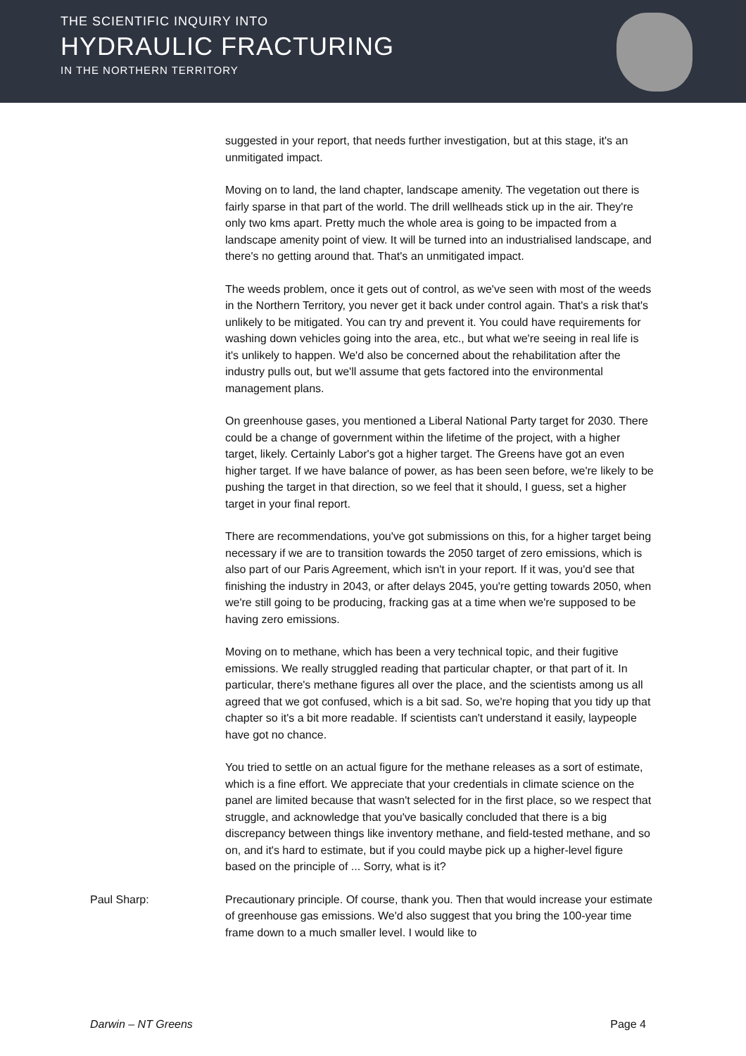THE SCIENTIFIC INQUIRY INTO
HYDRAULIC FRACTURING
IN THE NORTHERN TERRITORY
suggested in your report, that needs further investigation, but at this stage, it's an unmitigated impact.
Moving on to land, the land chapter, landscape amenity. The vegetation out there is fairly sparse in that part of the world. The drill wellheads stick up in the air. They're only two kms apart. Pretty much the whole area is going to be impacted from a landscape amenity point of view. It will be turned into an industrialised landscape, and there's no getting around that. That's an unmitigated impact.
The weeds problem, once it gets out of control, as we've seen with most of the weeds in the Northern Territory, you never get it back under control again. That's a risk that's unlikely to be mitigated. You can try and prevent it. You could have requirements for washing down vehicles going into the area, etc., but what we're seeing in real life is it's unlikely to happen. We'd also be concerned about the rehabilitation after the industry pulls out, but we'll assume that gets factored into the environmental management plans.
On greenhouse gases, you mentioned a Liberal National Party target for 2030. There could be a change of government within the lifetime of the project, with a higher target, likely. Certainly Labor's got a higher target. The Greens have got an even higher target. If we have balance of power, as has been seen before, we're likely to be pushing the target in that direction, so we feel that it should, I guess, set a higher target in your final report.
There are recommendations, you've got submissions on this, for a higher target being necessary if we are to transition towards the 2050 target of zero emissions, which is also part of our Paris Agreement, which isn't in your report. If it was, you'd see that finishing the industry in 2043, or after delays 2045, you're getting towards 2050, when we're still going to be producing, fracking gas at a time when we're supposed to be having zero emissions.
Moving on to methane, which has been a very technical topic, and their fugitive emissions. We really struggled reading that particular chapter, or that part of it. In particular, there's methane figures all over the place, and the scientists among us all agreed that we got confused, which is a bit sad. So, we're hoping that you tidy up that chapter so it's a bit more readable. If scientists can't understand it easily, laypeople have got no chance.
You tried to settle on an actual figure for the methane releases as a sort of estimate, which is a fine effort. We appreciate that your credentials in climate science on the panel are limited because that wasn't selected for in the first place, so we respect that struggle, and acknowledge that you've basically concluded that there is a big discrepancy between things like inventory methane, and field-tested methane, and so on, and it's hard to estimate, but if you could maybe pick up a higher-level figure based on the principle of ... Sorry, what is it?
Paul Sharp: Precautionary principle. Of course, thank you. Then that would increase your estimate of greenhouse gas emissions. We'd also suggest that you bring the 100-year time frame down to a much smaller level. I would like to
Darwin – NT Greens Page 4